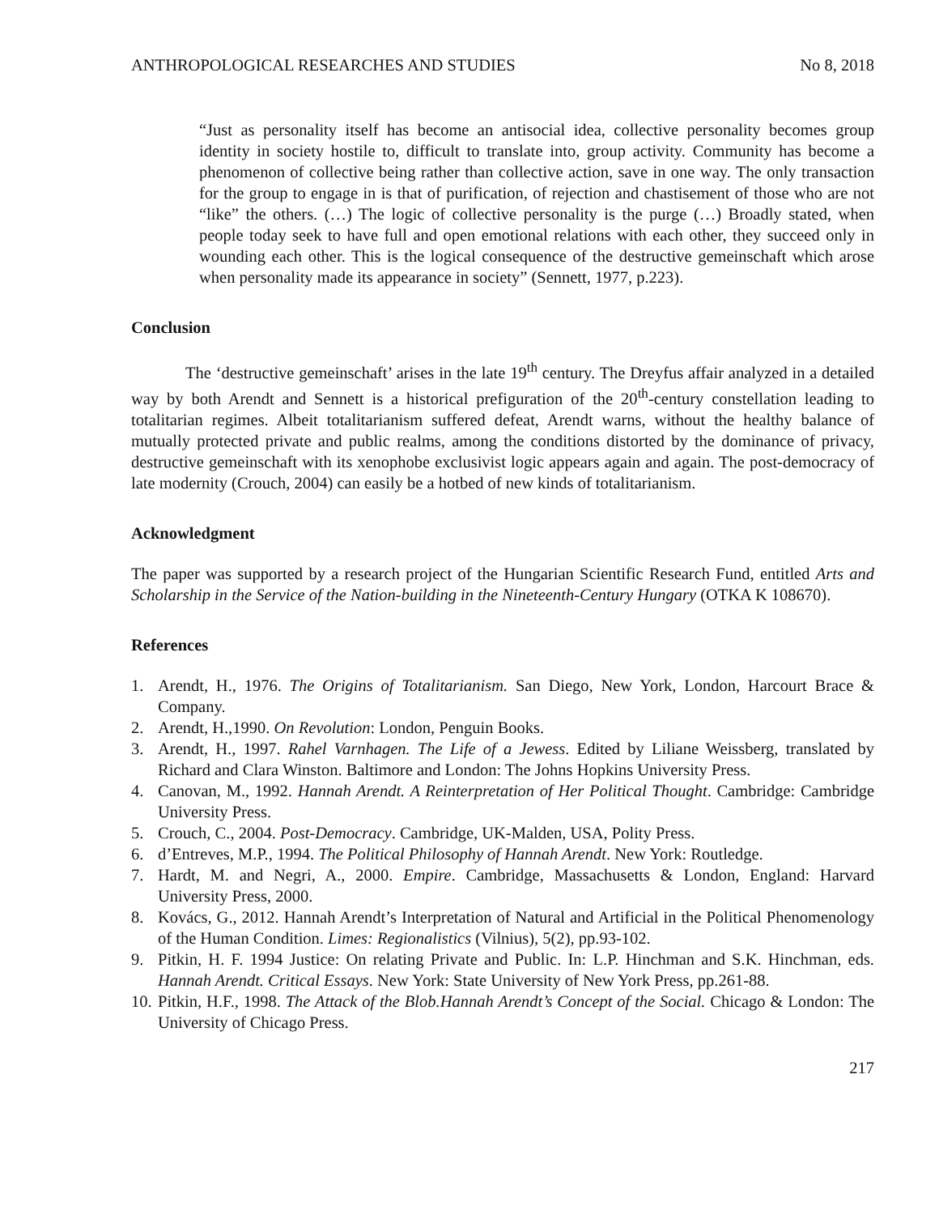ANTHROPOLOGICAL RESEARCHES AND STUDIES No 8, 2018
“Just as personality itself has become an antisocial idea, collective personality becomes group identity in society hostile to, difficult to translate into, group activity. Community has become a phenomenon of collective being rather than collective action, save in one way. The only transaction for the group to engage in is that of purification, of rejection and chastisement of those who are not “like” the others. (…) The logic of collective personality is the purge (…) Broadly stated, when people today seek to have full and open emotional relations with each other, they succeed only in wounding each other. This is the logical consequence of the destructive gemeinschaft which arose when personality made its appearance in society” (Sennett, 1977, p.223).
Conclusion
The ‘destructive gemeinschaft’ arises in the late 19<sup>th</sup> century. The Dreyfus affair analyzed in a detailed way by both Arendt and Sennett is a historical prefiguration of the 20<sup>th</sup>-century constellation leading to totalitarian regimes. Albeit totalitarianism suffered defeat, Arendt warns, without the healthy balance of mutually protected private and public realms, among the conditions distorted by the dominance of privacy, destructive gemeinschaft with its xenophobe exclusivist logic appears again and again. The post-democracy of late modernity (Crouch, 2004) can easily be a hotbed of new kinds of totalitarianism.
Acknowledgment
The paper was supported by a research project of the Hungarian Scientific Research Fund, entitled Arts and Scholarship in the Service of the Nation-building in the Nineteenth-Century Hungary (OTKA K 108670).
References
1. Arendt, H., 1976. The Origins of Totalitarianism. San Diego, New York, London, Harcourt Brace & Company.
2. Arendt, H.,1990. On Revolution: London, Penguin Books.
3. Arendt, H., 1997. Rahel Varnhagen. The Life of a Jewess. Edited by Liliane Weissberg, translated by Richard and Clara Winston. Baltimore and London: The Johns Hopkins University Press.
4. Canovan, M., 1992. Hannah Arendt. A Reinterpretation of Her Political Thought. Cambridge: Cambridge University Press.
5. Crouch, C., 2004. Post-Democracy. Cambridge, UK-Malden, USA, Polity Press.
6. d’Entreves, M.P., 1994. The Political Philosophy of Hannah Arendt. New York: Routledge.
7. Hardt, M. and Negri, A., 2000. Empire. Cambridge, Massachusetts & London, England: Harvard University Press, 2000.
8. Kovács, G., 2012. Hannah Arendt’s Interpretation of Natural and Artificial in the Political Phenomenology of the Human Condition. Limes: Regionalistics (Vilnius), 5(2), pp.93-102.
9. Pitkin, H. F. 1994 Justice: On relating Private and Public. In: L.P. Hinchman and S.K. Hinchman, eds. Hannah Arendt. Critical Essays. New York: State University of New York Press, pp.261-88.
10. Pitkin, H.F., 1998. The Attack of the Blob.Hannah Arendt’s Concept of the Social. Chicago & London: The University of Chicago Press.
217